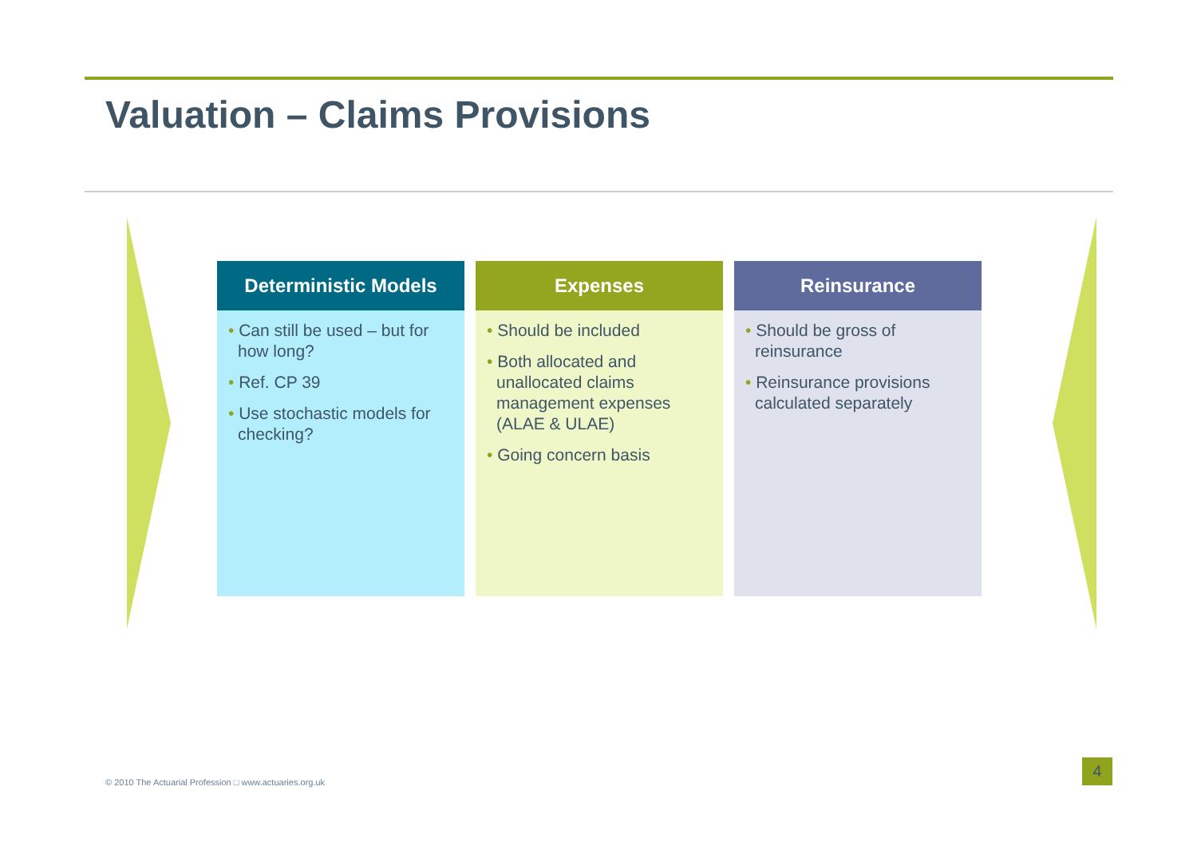Valuation – Claims Provisions
Deterministic Models
• Can still be used – but for how long?
• Ref. CP 39
• Use stochastic models for checking?
Expenses
• Should be included
• Both allocated and unallocated claims management expenses (ALAE & ULAE)
• Going concern basis
Reinsurance
• Should be gross of reinsurance
• Reinsurance provisions calculated separately
© 2010 The Actuarial Profession □ www.actuaries.org.uk
4